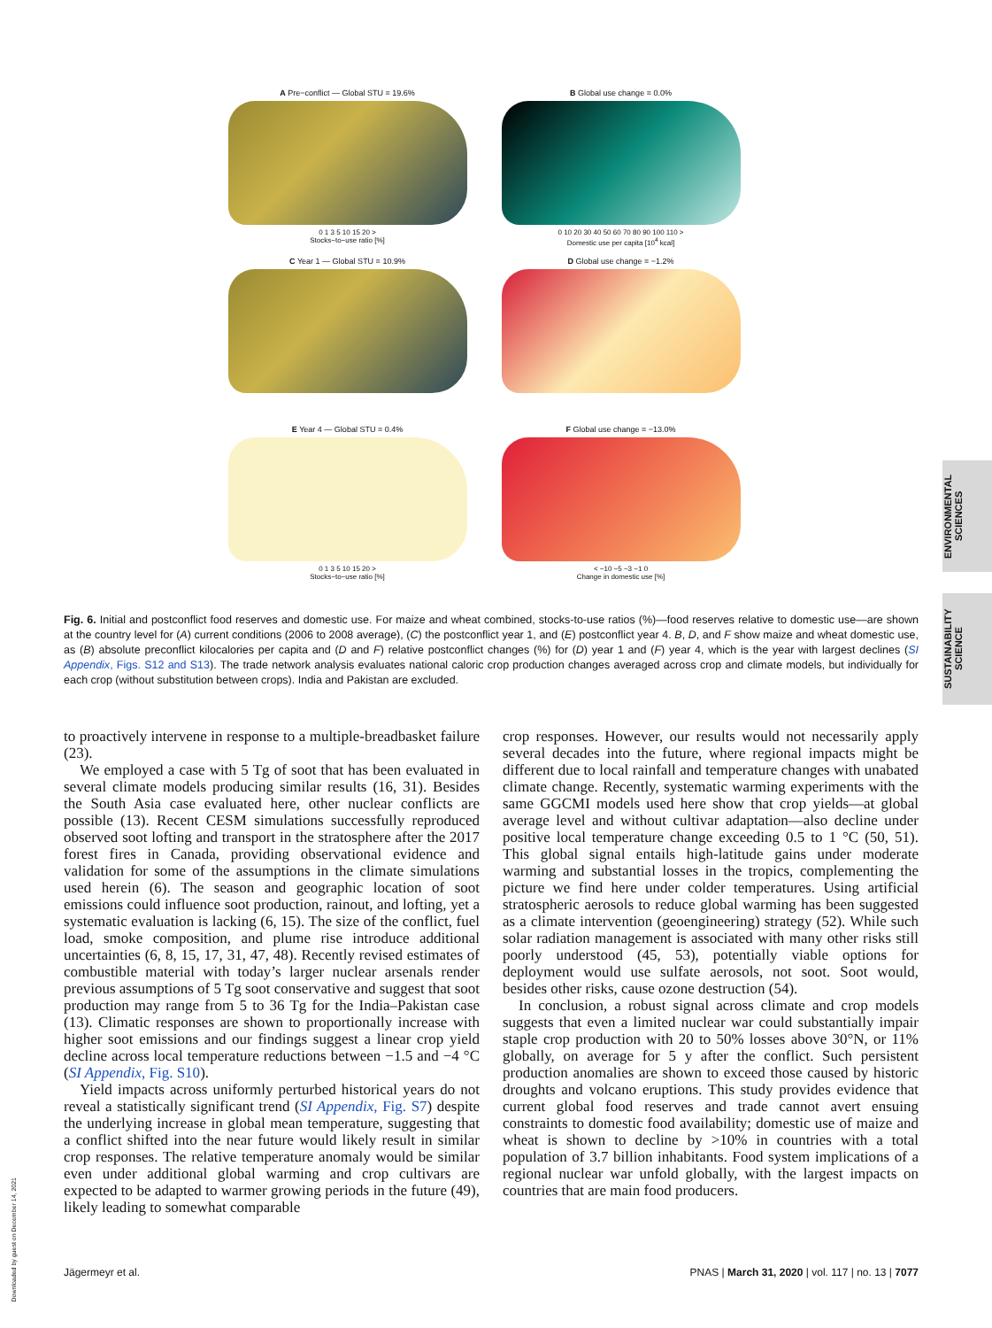A Pre−conflict — Global STU = 19.6%
0 1 3 5 10 15 20 >
Stocks−to−use ratio [%]
B Global use change = 0.0%
0 10 20 30 40 50 60 70 80 90 100 110 >
Domestic use per capita [10<sup>4</sup> kcal]
C Year 1 — Global STU = 10.9% D Global use change = −1.2%
E Year 4 — Global STU = 0.4%
0 1 3 5 10 15 20 >
Stocks−to−use ratio [%]
F Global use change = −13.0%
< −10 −5 −3 −1 0
Change in domestic use [%]
Fig. 6. Initial and postconflict food reserves and domestic use. For maize and wheat combined, stocks-to-use ratios (%)—food reserves relative to domestic use—are shown at the country level for (A) current conditions (2006 to 2008 average), (C) the postconflict year 1, and (E) postconflict year 4. B, D, and F show maize and wheat domestic use, as (B) absolute preconflict kilocalories per capita and (D and F) relative postconflict changes (%) for (D) year 1 and (F) year 4, which is the year with largest declines (SI Appendix, Figs. S12 and S13). The trade network analysis evaluates national caloric crop production changes averaged across crop and climate models, but individually for each crop (without substitution between crops). India and Pakistan are excluded.
to proactively intervene in response to a multiple-breadbasket failure (23).
We employed a case with 5 Tg of soot that has been evaluated in several climate models producing similar results (16, 31). Besides the South Asia case evaluated here, other nuclear conflicts are possible (13). Recent CESM simulations successfully reproduced observed soot lofting and transport in the stratosphere after the 2017 forest fires in Canada, providing observational evidence and validation for some of the assumptions in the climate simulations used herein (6). The season and geographic location of soot emissions could influence soot production, rainout, and lofting, yet a systematic evaluation is lacking (6, 15). The size of the conflict, fuel load, smoke composition, and plume rise introduce additional uncertainties (6, 8, 15, 17, 31, 47, 48). Recently revised estimates of combustible material with today’s larger nuclear arsenals render previous assumptions of 5 Tg soot conservative and suggest that soot production may range from 5 to 36 Tg for the India–Pakistan case (13). Climatic responses are shown to proportionally increase with higher soot emissions and our findings suggest a linear crop yield decline across local temperature reductions between −1.5 and −4 °C (SI Appendix, Fig. S10).
Yield impacts across uniformly perturbed historical years do not reveal a statistically significant trend (SI Appendix, Fig. S7) despite the underlying increase in global mean temperature, suggesting that a conflict shifted into the near future would likely result in similar crop responses. The relative temperature anomaly would be similar even under additional global warming and crop cultivars are expected to be adapted to warmer growing periods in the future (49), likely leading to somewhat comparable
crop responses. However, our results would not necessarily apply several decades into the future, where regional impacts might be different due to local rainfall and temperature changes with unabated climate change. Recently, systematic warming experiments with the same GGCMI models used here show that crop yields—at global average level and without cultivar adaptation—also decline under positive local temperature change exceeding 0.5 to 1 °C (50, 51). This global signal entails high-latitude gains under moderate warming and substantial losses in the tropics, complementing the picture we find here under colder temperatures. Using artificial stratospheric aerosols to reduce global warming has been suggested as a climate intervention (geoengineering) strategy (52). While such solar radiation management is associated with many other risks still poorly understood (45, 53), potentially viable options for deployment would use sulfate aerosols, not soot. Soot would, besides other risks, cause ozone destruction (54).
In conclusion, a robust signal across climate and crop models suggests that even a limited nuclear war could substantially impair staple crop production with 20 to 50% losses above 30°N, or 11% globally, on average for 5 y after the conflict. Such persistent production anomalies are shown to exceed those caused by historic droughts and volcano eruptions. This study provides evidence that current global food reserves and trade cannot avert ensuing constraints to domestic food availability; domestic use of maize and wheat is shown to decline by >10% in countries with a total population of 3.7 billion inhabitants. Food system implications of a regional nuclear war unfold globally, with the largest impacts on countries that are main food producers.
Jägermeyr et al. PNAS | March 31, 2020 | vol. 117 | no. 13 | 7077
ENVIRONMENTAL SCIENCES
SUSTAINABILITY SCIENCE
Downloaded by guest on December 14, 2021